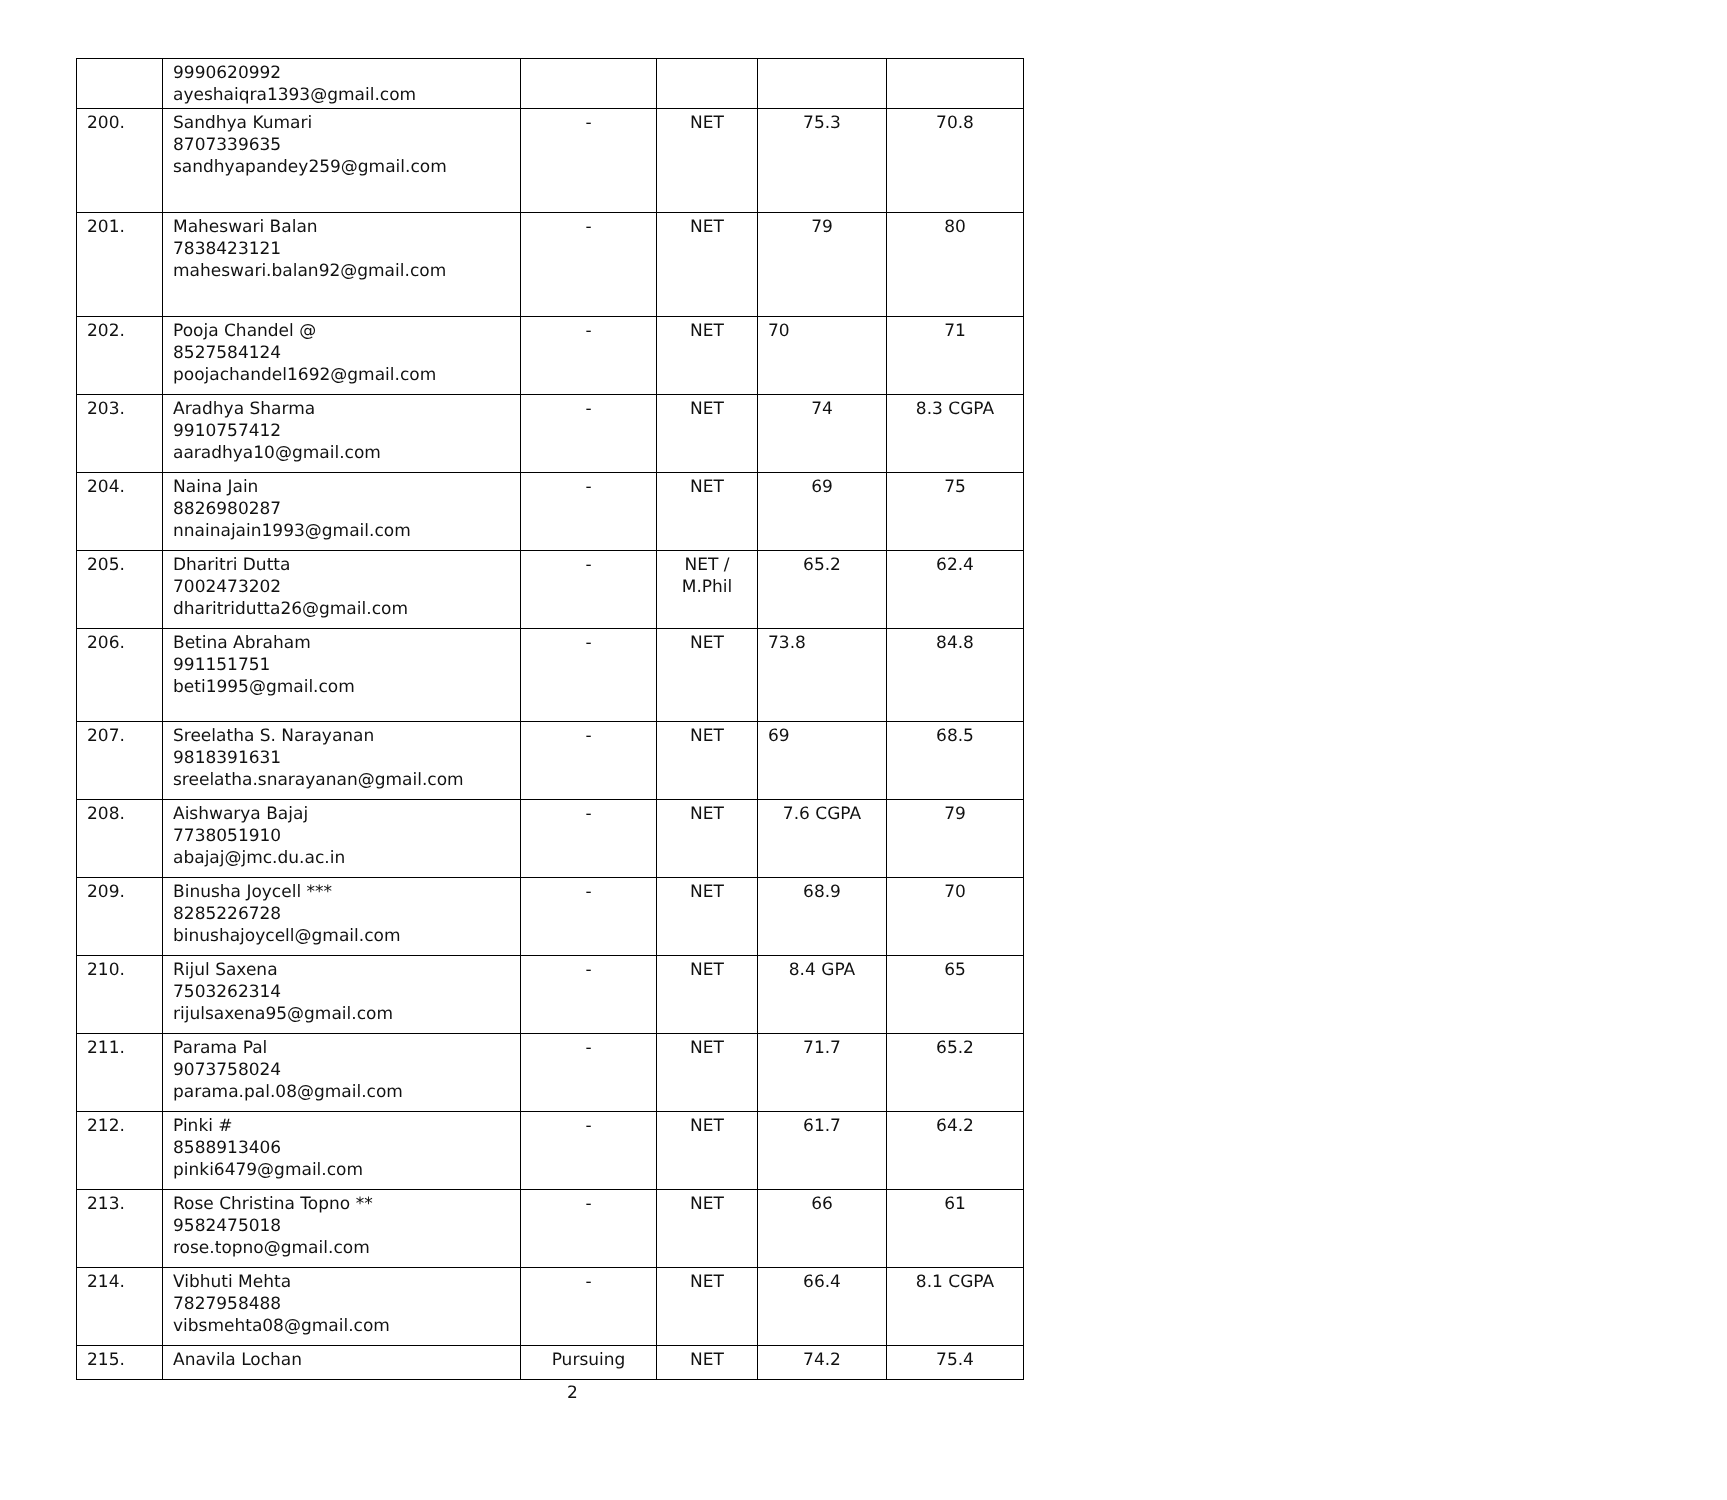| | 9990620992 ayeshaiqra1393@gmail.com | | | | |
| 200. | Sandhya Kumari 8707339635 sandhyapandey259@gmail.com | - | NET | 75.3 | 70.8 |
| 201. | Maheswari Balan 7838423121 maheswari.balan92@gmail.com | - | NET | 79 | 80 |
| 202. | Pooja Chandel @ 8527584124 poojachandel1692@gmail.com | - | NET | 70 | 71 |
| 203. | Aradhya Sharma 9910757412 aaradhya10@gmail.com | - | NET | 74 | 8.3 CGPA |
| 204. | Naina Jain 8826980287 nnainajain1993@gmail.com | - | NET | 69 | 75 |
| 205. | Dharitri Dutta 7002473202 dharitridutta26@gmail.com | - | NET / M.Phil | 65.2 | 62.4 |
| 206. | Betina Abraham 991151751 beti1995@gmail.com | - | NET | 73.8 | 84.8 |
| 207. | Sreelatha S. Narayanan 9818391631 sreelatha.snarayanan@gmail.com | - | NET | 69 | 68.5 |
| 208. | Aishwarya Bajaj 7738051910 abajaj@jmc.du.ac.in | - | NET | 7.6 CGPA | 79 |
| 209. | Binusha Joycell *** 8285226728 binushajoycell@gmail.com | - | NET | 68.9 | 70 |
| 210. | Rijul Saxena 7503262314 rijulsaxena95@gmail.com | - | NET | 8.4 GPA | 65 |
| 211. | Parama Pal 9073758024 parama.pal.08@gmail.com | - | NET | 71.7 | 65.2 |
| 212. | Pinki # 8588913406 pinki6479@gmail.com | - | NET | 61.7 | 64.2 |
| 213. | Rose Christina Topno ** 9582475018 rose.topno@gmail.com | - | NET | 66 | 61 |
| 214. | Vibhuti Mehta 7827958488 vibsmehta08@gmail.com | - | NET | 66.4 | 8.1 CGPA |
| 215. | Anavila Lochan | Pursuing | NET | 74.2 | 75.4 |
2